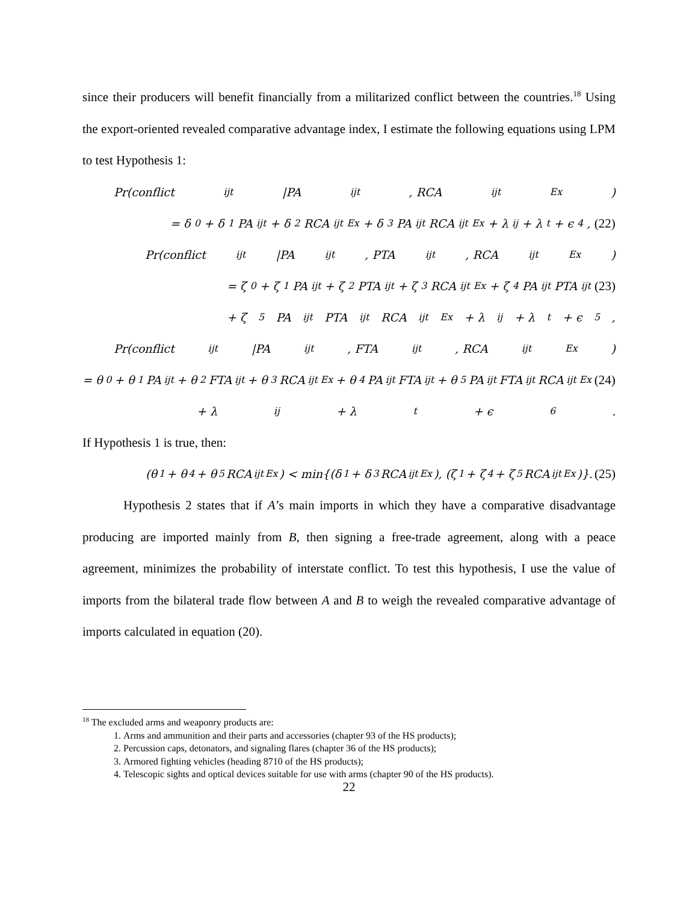since their producers will benefit financially from a militarized conflict between the countries.<sup>18</sup> Using the export-oriented revealed comparative advantage index, I estimate the following equations using LPM to test Hypothesis 1:
Pr(conflict<sub>ijt</sub>|PA<sub>ijt</sub>, RCA<sub>ijt</sub><sup>Ex</sup>)
= δ<sub>0</sub> + δ<sub>1</sub>PA<sub>ijt</sub> + δ<sub>2</sub>RCA<sub>ijt</sub><sup>Ex</sup> + δ<sub>3</sub>PA<sub>ijt</sub>RCA<sub>ijt</sub><sup>Ex</sup> + λ<sub>ij</sub> + λ<sub>t</sub> + ϵ<sub>4</sub>, (22)
Pr(conflict<sub>ijt</sub>|PA<sub>ijt</sub>, PTA<sub>ijt</sub>, RCA<sub>ijt</sub><sup>Ex</sup>)
= ζ<sub>0</sub> + ζ<sub>1</sub>PA<sub>ijt</sub> + ζ<sub>2</sub>PTA<sub>ijt</sub> + ζ<sub>3</sub>RCA<sub>ijt</sub><sup>Ex</sup> + ζ<sub>4</sub>PA<sub>ijt</sub>PTA<sub>ijt</sub> (23)
+ ζ<sub>5</sub>PA<sub>ijt</sub>PTA<sub>ijt</sub>RCA<sub>ijt</sub><sup>Ex</sup> + λ<sub>ij</sub> + λ<sub>t</sub> + ϵ<sub>5</sub>,
Pr(conflict<sub>ijt</sub>|PA<sub>ijt</sub>, FTA<sub>ijt</sub>, RCA<sub>ijt</sub><sup>Ex</sup>)
= θ<sub>0</sub> + θ<sub>1</sub>PA<sub>ijt</sub> + θ<sub>2</sub>FTA<sub>ijt</sub> + θ<sub>3</sub>RCA<sub>ijt</sub><sup>Ex</sup> + θ<sub>4</sub>PA<sub>ijt</sub>FTA<sub>ijt</sub> + θ<sub>5</sub>PA<sub>ijt</sub>FTA<sub>ijt</sub>RCA<sub>ijt</sub><sup>Ex</sup> (24)
+ λ<sub>ij</sub> + λ<sub>t</sub> + ϵ<sub>6</sub>.
If Hypothesis 1 is true, then:
(θ<sub>1</sub> + θ<sub>4</sub> + θ<sub>5</sub>RCA<sub>ijt</sub><sup>Ex</sup>) < min{(δ<sub>1</sub> + δ<sub>3</sub>RCA<sub>ijt</sub><sup>Ex</sup>), (ζ<sub>1</sub> + ζ<sub>4</sub> + ζ<sub>5</sub>RCA<sub>ijt</sub><sup>Ex</sup>)}. (25)
Hypothesis 2 states that if A’s main imports in which they have a comparative disadvantage producing are imported mainly from B, then signing a free-trade agreement, along with a peace agreement, minimizes the probability of interstate conflict. To test this hypothesis, I use the value of imports from the bilateral trade flow between A and B to weigh the revealed comparative advantage of imports calculated in equation (20).
<sup>18</sup> The excluded arms and weaponry products are:
1. Arms and ammunition and their parts and accessories (chapter 93 of the HS products);
2. Percussion caps, detonators, and signaling flares (chapter 36 of the HS products);
3. Armored fighting vehicles (heading 8710 of the HS products);
4. Telescopic sights and optical devices suitable for use with arms (chapter 90 of the HS products).
22